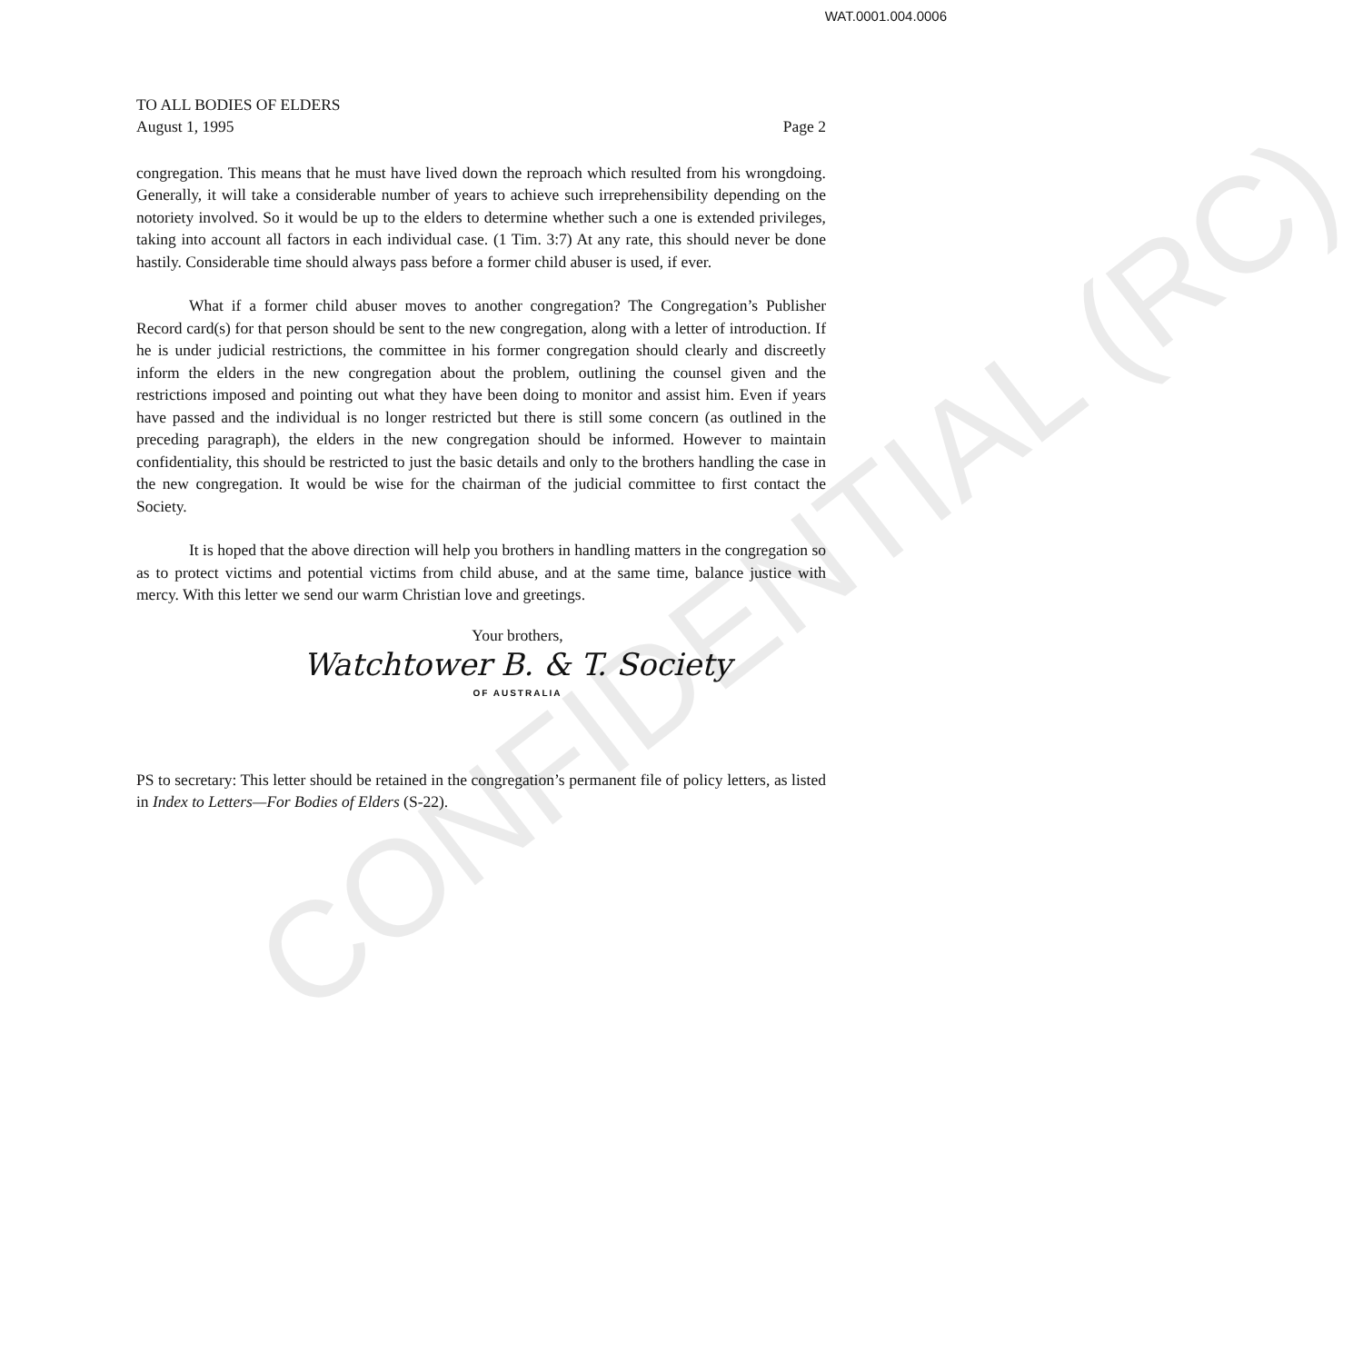CONFIDENTIAL (RC)
WAT.0001.004.0006
TO ALL BODIES OF ELDERS
August 1, 1995 Page 2
congregation. This means that he must have lived down the reproach which resulted from his wrongdoing. Generally, it will take a considerable number of years to achieve such irreprehensibility depending on the notoriety involved. So it would be up to the elders to determine whether such a one is extended privileges, taking into account all factors in each individual case. (1 Tim. 3:7) At any rate, this should never be done hastily. Considerable time should always pass before a former child abuser is used, if ever.
What if a former child abuser moves to another congregation? The Congregation’s Publisher Record card(s) for that person should be sent to the new congregation, along with a letter of introduction. If he is under judicial restrictions, the committee in his former congregation should clearly and discreetly inform the elders in the new congregation about the problem, outlining the counsel given and the restrictions imposed and pointing out what they have been doing to monitor and assist him. Even if years have passed and the individual is no longer restricted but there is still some concern (as outlined in the preceding paragraph), the elders in the new congregation should be informed. However to maintain confidentiality, this should be restricted to just the basic details and only to the brothers handling the case in the new congregation. It would be wise for the chairman of the judicial committee to first contact the Society.
It is hoped that the above direction will help you brothers in handling matters in the congregation so as to protect victims and potential victims from child abuse, and at the same time, balance justice with mercy. With this letter we send our warm Christian love and greetings.
Your brothers,
Watchtower B. & T. Society
OF AUSTRALIA
PS to secretary: This letter should be retained in the congregation’s permanent file of policy letters, as listed in Index to Letters—For Bodies of Elders (S-22).